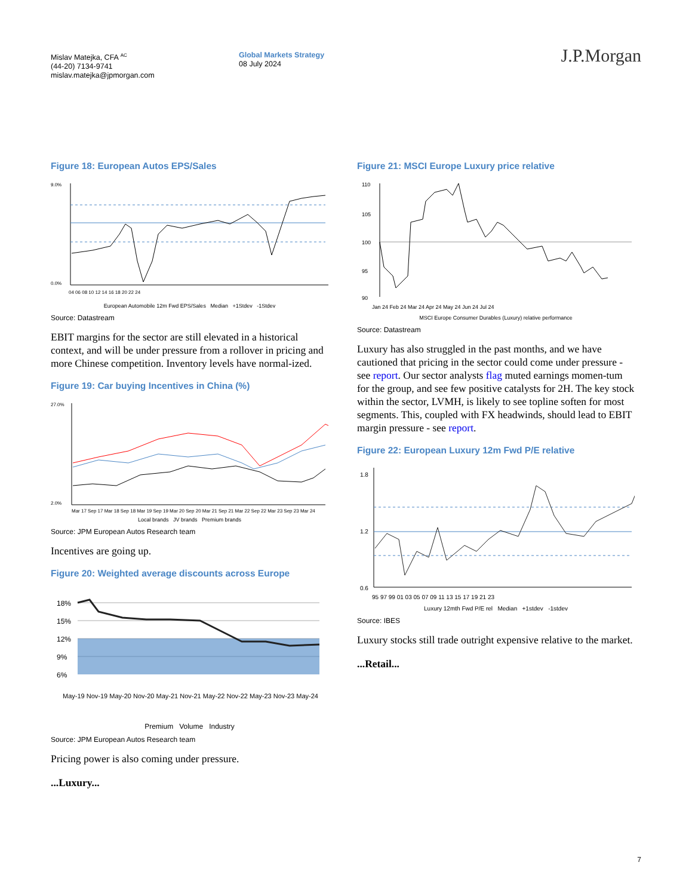Mislav Matejka, CFA <sup>AC</sup>
(44-20) 7134-9741
mislav.matejka@jpmorgan.com
Global Markets Strategy
08 July 2024
J.P.Morgan
Figure 18: European Autos EPS/Sales
9.0%
0.0%
04 06 08 10 12 14 16 18 20 22 24
European Automobile 12m Fwd EPS/Sales Median +1Stdev -1Stdev
Source: Datastream
EBIT margins for the sector are still elevated in a historical context, and will be under pressure from a rollover in pricing and more Chinese competition. Inventory levels have normal-ized.
Figure 19: Car buying Incentives in China (%)
27.0%
2.0%
Mar 17 Sep 17 Mar 18 Sep 18 Mar 19 Sep 19 Mar 20 Sep 20 Mar 21 Sep 21 Mar 22 Sep 22 Mar 23 Sep 23 Mar 24
Local brands JV brands Premium brands
Source: JPM European Autos Research team
Incentives are going up.
Figure 20: Weighted average discounts across Europe
18%
15%
12%
9%
6%
May-19 Nov-19 May-20 Nov-20 May-21 Nov-21 May-22 Nov-22 May-23 Nov-23 May-24
Premium Volume Industry
Source: JPM European Autos Research team
Pricing power is also coming under pressure.
...Luxury...
Figure 21: MSCI Europe Luxury price relative
110
105
100
95
90
Jan 24 Feb 24 Mar 24 Apr 24 May 24 Jun 24 Jul 24
MSCI Europe Consumer Durables (Luxury) relative performance
Source: Datastream
Luxury has also struggled in the past months, and we have cautioned that pricing in the sector could come under pressure - see report. Our sector analysts flag muted earnings momen-tum for the group, and see few positive catalysts for 2H. The key stock within the sector, LVMH, is likely to see topline soften for most segments. This, coupled with FX headwinds, should lead to EBIT margin pressure - see report.
Figure 22: European Luxury 12m Fwd P/E relative
1.8
1.2
0.6
95 97 99 01 03 05 07 09 11 13 15 17 19 21 23
Luxury 12mth Fwd P/E rel Median +1stdev -1stdev
Source: IBES
Luxury stocks still trade outright expensive relative to the market.
...Retail...
7